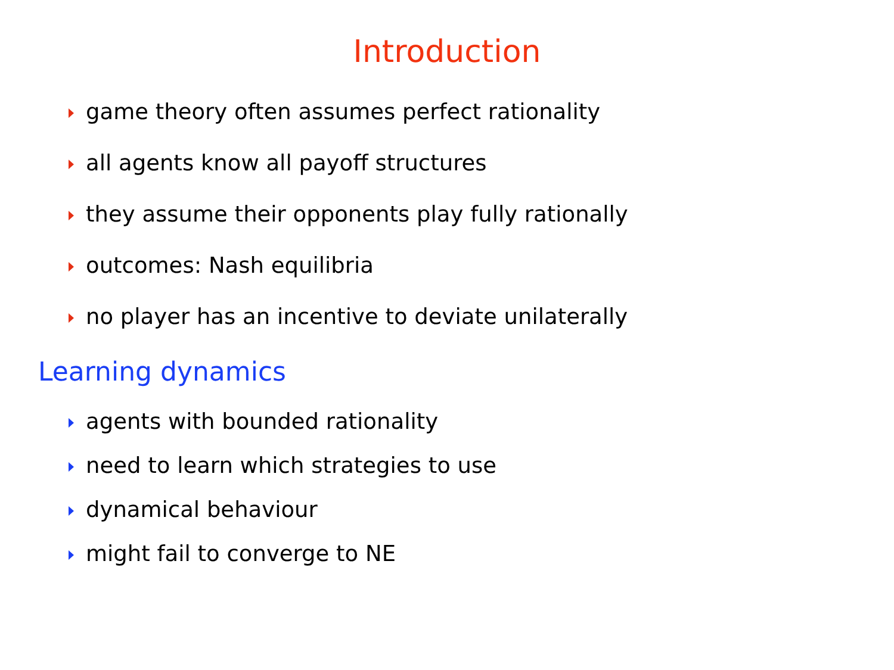Introduction
game theory often assumes perfect rationality
all agents know all payoff structures
they assume their opponents play fully rationally
outcomes: Nash equilibria
no player has an incentive to deviate unilaterally
Learning dynamics
agents with bounded rationality
need to learn which strategies to use
dynamical behaviour
might fail to converge to NE